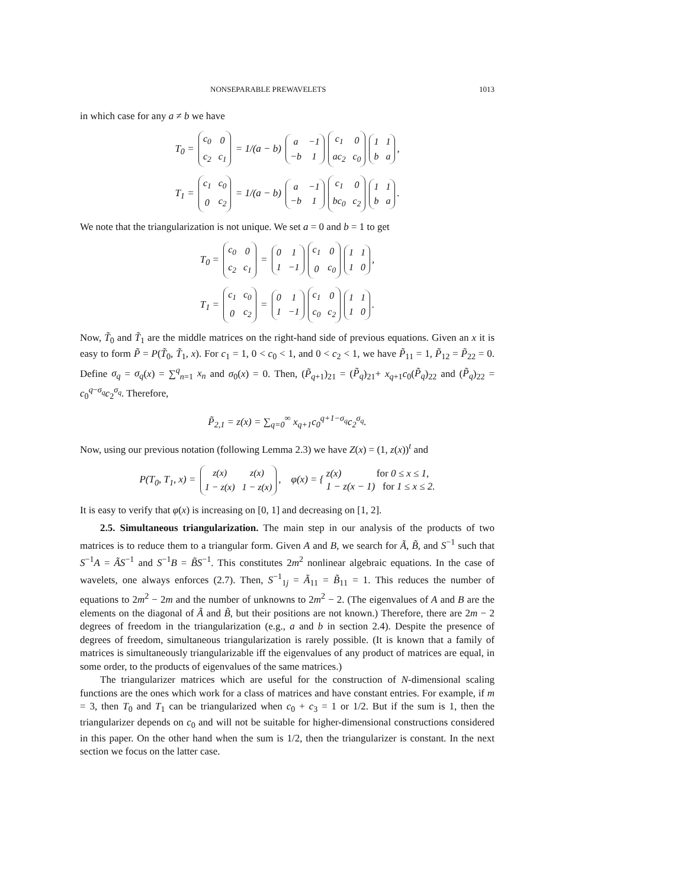NONSEPARABLE PREWAVELETS 1013
in which case for any a ≠ b we have
T<sub>0</sub> =
| c<sub>0</sub> | 0 |
| c<sub>2</sub> | c<sub>1</sub> |
= 1/(a − b)
| a | −1 |
| −b | 1 |
| c<sub>1</sub> | 0 |
| ac<sub>2</sub> | c<sub>0</sub> |
| 1 | 1 |
| b | a |
,
T<sub>1</sub> =
| c<sub>1</sub> | c<sub>0</sub> |
| 0 | c<sub>2</sub> |
= 1/(a − b)
| a | −1 |
| −b | 1 |
| c<sub>1</sub> | 0 |
| bc<sub>0</sub> | c<sub>2</sub> |
| 1 | 1 |
| b | a |
.
We note that the triangularization is not unique. We set a = 0 and b = 1 to get
T<sub>0</sub> =
| c<sub>0</sub> | 0 |
| c<sub>2</sub> | c<sub>1</sub> |
=
| 0 | 1 |
| 1 | −1 |
| c<sub>1</sub> | 0 |
| 0 | c<sub>0</sub> |
| 1 | 1 |
| 1 | 0 |
,
T<sub>1</sub> =
| c<sub>1</sub> | c<sub>0</sub> |
| 0 | c<sub>2</sub> |
=
| 0 | 1 |
| 1 | −1 |
| c<sub>1</sub> | 0 |
| c<sub>0</sub> | c<sub>2</sub> |
| 1 | 1 |
| 1 | 0 |
.
Now, T̃<sub>0</sub> and T̃<sub>1</sub> are the middle matrices on the right-hand side of previous equations. Given an x it is easy to form P̃ = P(T̃<sub>0</sub>, T̃<sub>1</sub>, x). For c<sub>1</sub> = 1, 0 < c<sub>0</sub> < 1, and 0 < c<sub>2</sub> < 1, we have P̃<sub>11</sub> = 1, P̃<sub>12</sub> = P̃<sub>22</sub> = 0. Define σ<sub>q</sub> = σ<sub>q</sub>(x) = ∑<sup>q</sup><sub>n=1</sub> x<sub>n</sub> and σ<sub>0</sub>(x) = 0. Then, (P̃<sub>q+1</sub>)<sub>21</sub> = (P̃<sub>q</sub>)<sub>21</sub>+ x<sub>q+1</sub>c<sub>0</sub>(P̃<sub>q</sub>)<sub>22</sub> and (P̃<sub>q</sub>)<sub>22</sub> = c<sub>0</sub><sup>q−σ<sub>q</sub></sup>c<sub>2</sub><sup>σ<sub>q</sub></sup>. Therefore,
P̃<sub>2,1</sub> = z(x) = ∑<sub>q=0</sub><sup>∞</sup> x<sub>q+1</sub>c<sub>0</sub><sup>q+1−σ<sub>q</sub></sup>c<sub>2</sub><sup>σ<sub>q</sub></sup>.
Now, using our previous notation (following Lemma 2.3) we have Z(x) = (1, z(x))<sup>t</sup> and
P(T<sub>0</sub>, T<sub>1</sub>, x) =
| z(x) | z(x) |
| 1 − z(x) | 1 − z(x) |
, φ(x) = { z(x) for 0 ≤ x ≤ 1,
1 − z(x − 1) for 1 ≤ x ≤ 2.
It is easy to verify that φ(x) is increasing on [0, 1] and decreasing on [1, 2].
2.5. Simultaneous triangularization. The main step in our analysis of the products of two matrices is to reduce them to a triangular form. Given A and B, we search for Ã, B̃, and S<sup>−1</sup> such that S<sup>−1</sup>A = ÃS<sup>−1</sup> and S<sup>−1</sup>B = B̃S<sup>−1</sup>. This constitutes 2m<sup>2</sup> nonlinear algebraic equations. In the case of wavelets, one always enforces (2.7). Then, S<sup>−1</sup><sub>1j</sub> = Ã<sub>11</sub> = B̃<sub>11</sub> = 1. This reduces the number of equations to 2m<sup>2</sup> − 2m and the number of unknowns to 2m<sup>2</sup> − 2. (The eigenvalues of A and B are the elements on the diagonal of Ã and B̃, but their positions are not known.) Therefore, there are 2m − 2 degrees of freedom in the triangularization (e.g., a and b in section 2.4). Despite the presence of degrees of freedom, simultaneous triangularization is rarely possible. (It is known that a family of matrices is simultaneously triangularizable iff the eigenvalues of any product of matrices are equal, in some order, to the products of eigenvalues of the same matrices.)
The triangularizer matrices which are useful for the construction of N-dimensional scaling functions are the ones which work for a class of matrices and have constant entries. For example, if m = 3, then T<sub>0</sub> and T<sub>1</sub> can be triangularized when c<sub>0</sub> + c<sub>3</sub> = 1 or 1/2. But if the sum is 1, then the triangularizer depends on c<sub>0</sub> and will not be suitable for higher-dimensional constructions considered in this paper. On the other hand when the sum is 1/2, then the triangularizer is constant. In the next section we focus on the latter case.